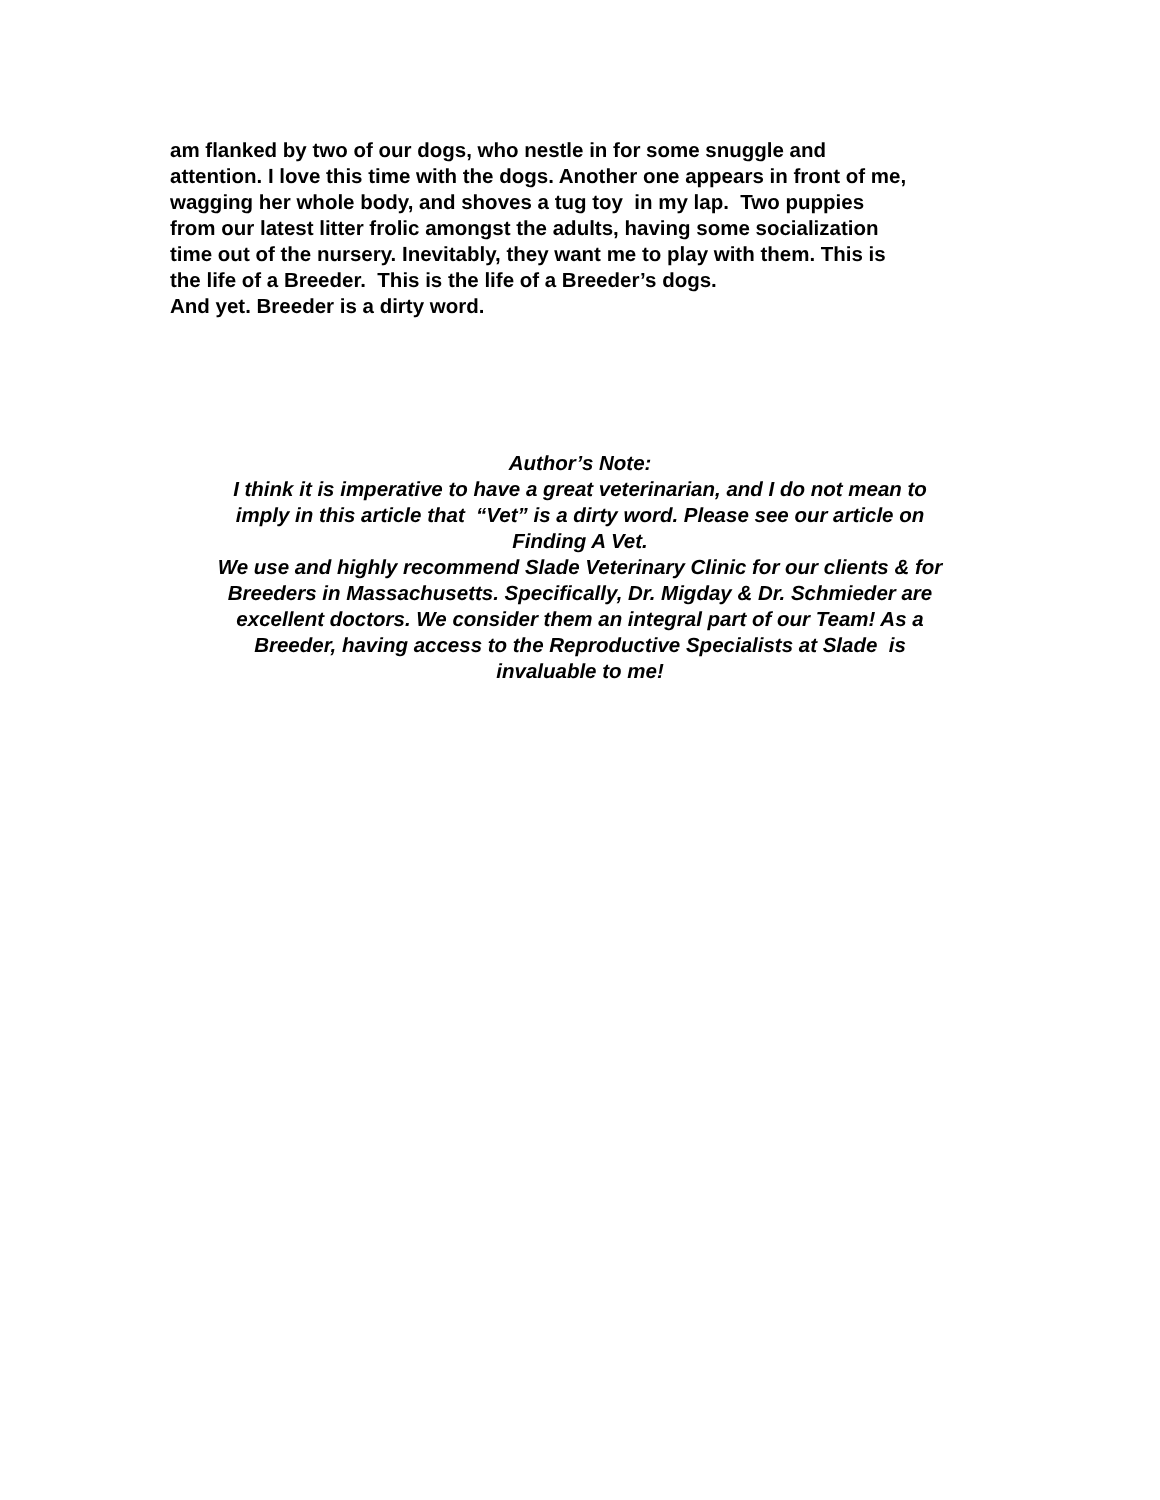am flanked by two of our dogs, who nestle in for some snuggle and
attention. I love this time with the dogs. Another one appears in front of me,
wagging her whole body, and shoves a tug toy in my lap. Two puppies
from our latest litter frolic amongst the adults, having some socialization
time out of the nursery. Inevitably, they want me to play with them. This is
the life of a Breeder. This is the life of a Breeder’s dogs.
And yet. Breeder is a dirty word.
Author’s Note:
I think it is imperative to have a great veterinarian, and I do not mean to
imply in this article that “Vet” is a dirty word. Please see our article on
Finding A Vet.
We use and highly recommend Slade Veterinary Clinic for our clients & for
Breeders in Massachusetts. Specifically, Dr. Migday & Dr. Schmieder are
excellent doctors. We consider them an integral part of our Team! As a
Breeder, having access to the Reproductive Specialists at Slade is
invaluable to me!